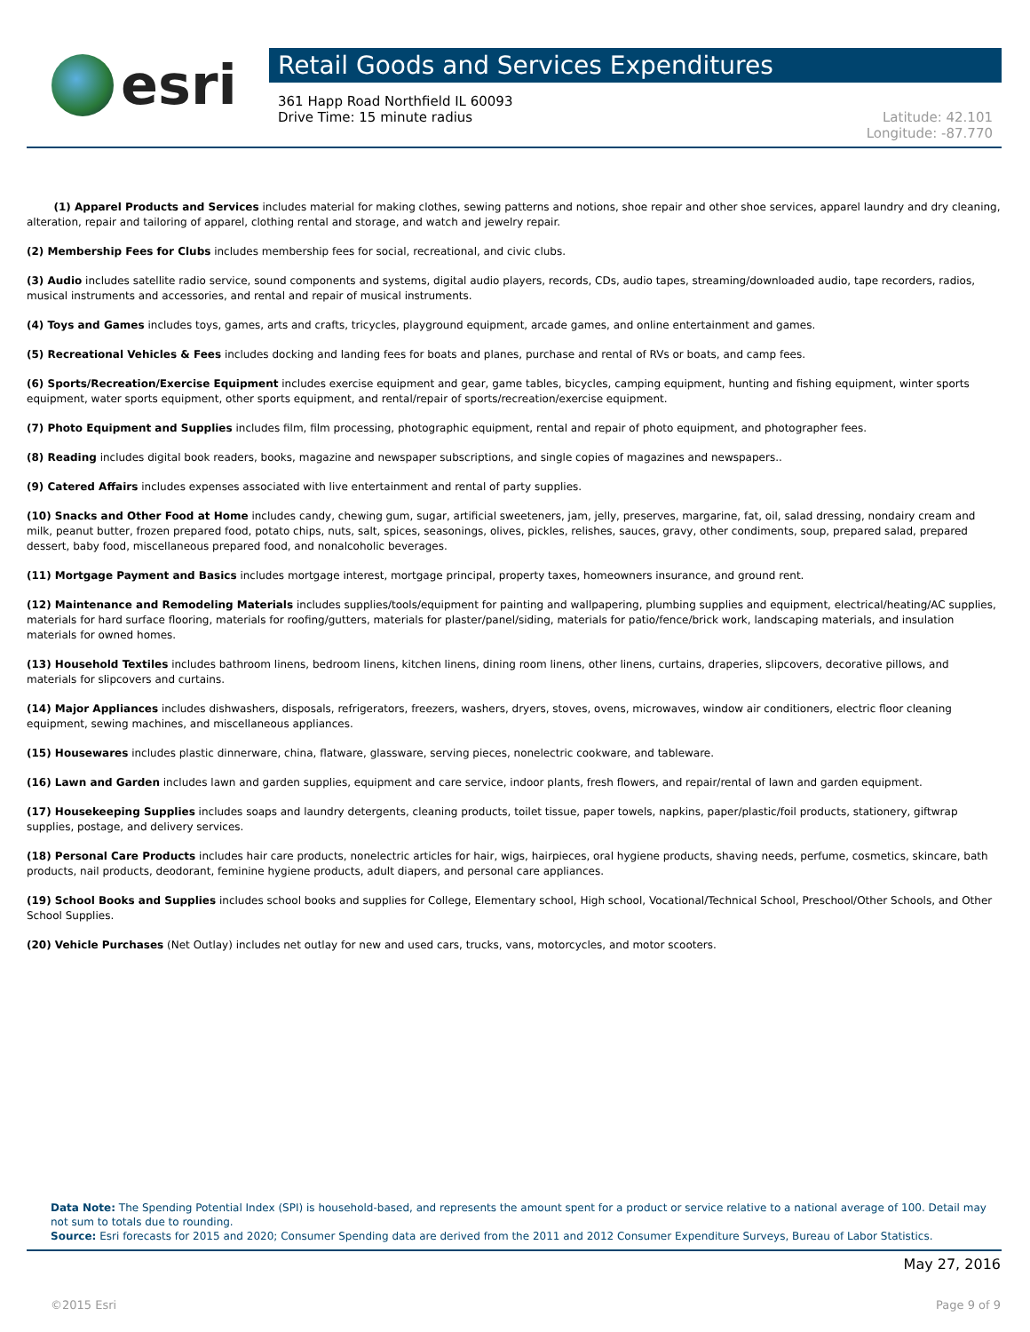esri
Retail Goods and Services Expenditures
361 Happ Road Northfield IL 60093
Drive Time: 15 minute radius
Latitude: 42.101
Longitude: -87.770
(1) Apparel Products and Services includes material for making clothes, sewing patterns and notions, shoe repair and other shoe services, apparel laundry and dry cleaning, alteration, repair and tailoring of apparel, clothing rental and storage, and watch and jewelry repair.
(2) Membership Fees for Clubs includes membership fees for social, recreational, and civic clubs.
(3) Audio includes satellite radio service, sound components and systems, digital audio players, records, CDs, audio tapes, streaming/downloaded audio, tape recorders, radios, musical instruments and accessories, and rental and repair of musical instruments.
(4) Toys and Games includes toys, games, arts and crafts, tricycles, playground equipment, arcade games, and online entertainment and games.
(5) Recreational Vehicles & Fees includes docking and landing fees for boats and planes, purchase and rental of RVs or boats, and camp fees.
(6) Sports/Recreation/Exercise Equipment includes exercise equipment and gear, game tables, bicycles, camping equipment, hunting and fishing equipment, winter sports equipment, water sports equipment, other sports equipment, and rental/repair of sports/recreation/exercise equipment.
(7) Photo Equipment and Supplies includes film, film processing, photographic equipment, rental and repair of photo equipment, and photographer fees.
(8) Reading includes digital book readers, books, magazine and newspaper subscriptions, and single copies of magazines and newspapers..
(9) Catered Affairs includes expenses associated with live entertainment and rental of party supplies.
(10) Snacks and Other Food at Home includes candy, chewing gum, sugar, artificial sweeteners, jam, jelly, preserves, margarine, fat, oil, salad dressing, nondairy cream and milk, peanut butter, frozen prepared food, potato chips, nuts, salt, spices, seasonings, olives, pickles, relishes, sauces, gravy, other condiments, soup, prepared salad, prepared dessert, baby food, miscellaneous prepared food, and nonalcoholic beverages.
(11) Mortgage Payment and Basics includes mortgage interest, mortgage principal, property taxes, homeowners insurance, and ground rent.
(12) Maintenance and Remodeling Materials includes supplies/tools/equipment for painting and wallpapering, plumbing supplies and equipment, electrical/heating/AC supplies, materials for hard surface flooring, materials for roofing/gutters, materials for plaster/panel/siding, materials for patio/fence/brick work, landscaping materials, and insulation materials for owned homes.
(13) Household Textiles includes bathroom linens, bedroom linens, kitchen linens, dining room linens, other linens, curtains, draperies, slipcovers, decorative pillows, and materials for slipcovers and curtains.
(14) Major Appliances includes dishwashers, disposals, refrigerators, freezers, washers, dryers, stoves, ovens, microwaves, window air conditioners, electric floor cleaning equipment, sewing machines, and miscellaneous appliances.
(15) Housewares includes plastic dinnerware, china, flatware, glassware, serving pieces, nonelectric cookware, and tableware.
(16) Lawn and Garden includes lawn and garden supplies, equipment and care service, indoor plants, fresh flowers, and repair/rental of lawn and garden equipment.
(17) Housekeeping Supplies includes soaps and laundry detergents, cleaning products, toilet tissue, paper towels, napkins, paper/plastic/foil products, stationery, giftwrap supplies, postage, and delivery services.
(18) Personal Care Products includes hair care products, nonelectric articles for hair, wigs, hairpieces, oral hygiene products, shaving needs, perfume, cosmetics, skincare, bath products, nail products, deodorant, feminine hygiene products, adult diapers, and personal care appliances.
(19) School Books and Supplies includes school books and supplies for College, Elementary school, High school, Vocational/Technical School, Preschool/Other Schools, and Other School Supplies.
(20) Vehicle Purchases (Net Outlay) includes net outlay for new and used cars, trucks, vans, motorcycles, and motor scooters.
Data Note: The Spending Potential Index (SPI) is household-based, and represents the amount spent for a product or service relative to a national average of 100. Detail may not sum to totals due to rounding.
Source: Esri forecasts for 2015 and 2020; Consumer Spending data are derived from the 2011 and 2012 Consumer Expenditure Surveys, Bureau of Labor Statistics.
May 27, 2016
©2015 Esri Page 9 of 9